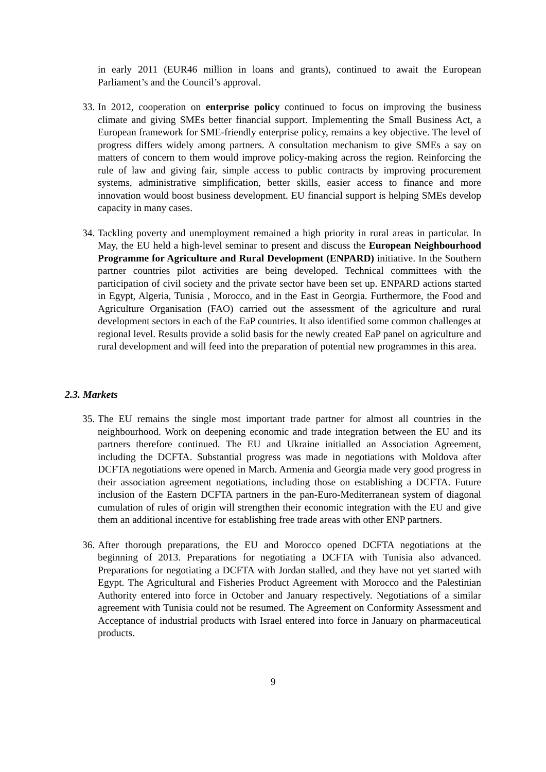in early 2011 (EUR46 million in loans and grants), continued to await the European Parliament’s and the Council’s approval.
33. In 2012, cooperation on enterprise policy continued to focus on improving the business climate and giving SMEs better financial support. Implementing the Small Business Act, a European framework for SME-friendly enterprise policy, remains a key objective. The level of progress differs widely among partners. A consultation mechanism to give SMEs a say on matters of concern to them would improve policy-making across the region. Reinforcing the rule of law and giving fair, simple access to public contracts by improving procurement systems, administrative simplification, better skills, easier access to finance and more innovation would boost business development. EU financial support is helping SMEs develop capacity in many cases.
34. Tackling poverty and unemployment remained a high priority in rural areas in particular. In May, the EU held a high-level seminar to present and discuss the European Neighbourhood Programme for Agriculture and Rural Development (ENPARD) initiative. In the Southern partner countries pilot activities are being developed. Technical committees with the participation of civil society and the private sector have been set up. ENPARD actions started in Egypt, Algeria, Tunisia , Morocco, and in the East in Georgia. Furthermore, the Food and Agriculture Organisation (FAO) carried out the assessment of the agriculture and rural development sectors in each of the EaP countries. It also identified some common challenges at regional level. Results provide a solid basis for the newly created EaP panel on agriculture and rural development and will feed into the preparation of potential new programmes in this area.
2.3. Markets
35. The EU remains the single most important trade partner for almost all countries in the neighbourhood. Work on deepening economic and trade integration between the EU and its partners therefore continued. The EU and Ukraine initialled an Association Agreement, including the DCFTA. Substantial progress was made in negotiations with Moldova after DCFTA negotiations were opened in March. Armenia and Georgia made very good progress in their association agreement negotiations, including those on establishing a DCFTA. Future inclusion of the Eastern DCFTA partners in the pan-Euro-Mediterranean system of diagonal cumulation of rules of origin will strengthen their economic integration with the EU and give them an additional incentive for establishing free trade areas with other ENP partners.
36. After thorough preparations, the EU and Morocco opened DCFTA negotiations at the beginning of 2013. Preparations for negotiating a DCFTA with Tunisia also advanced. Preparations for negotiating a DCFTA with Jordan stalled, and they have not yet started with Egypt. The Agricultural and Fisheries Product Agreement with Morocco and the Palestinian Authority entered into force in October and January respectively. Negotiations of a similar agreement with Tunisia could not be resumed. The Agreement on Conformity Assessment and Acceptance of industrial products with Israel entered into force in January on pharmaceutical products.
9